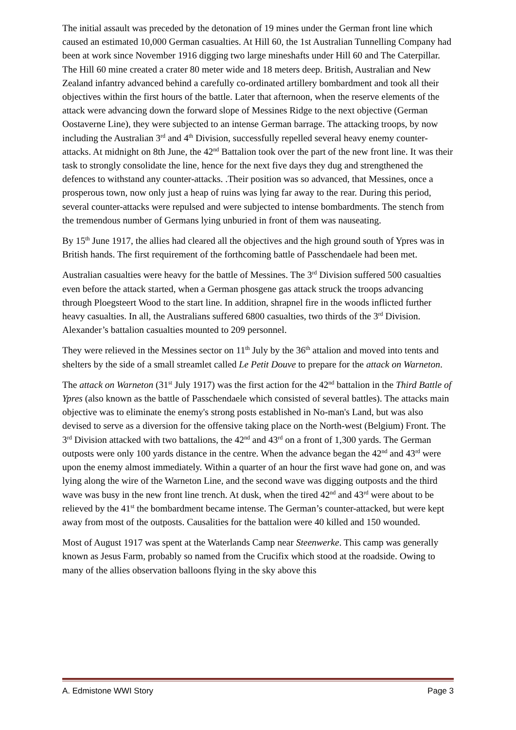The initial assault was preceded by the detonation of 19 mines under the German front line which caused an estimated 10,000 German casualties. At Hill 60, the 1st Australian Tunnelling Company had been at work since November 1916 digging two large mineshafts under Hill 60 and The Caterpillar. The Hill 60 mine created a crater 80 meter wide and 18 meters deep. British, Australian and New Zealand infantry advanced behind a carefully co-ordinated artillery bombardment and took all their objectives within the first hours of the battle. Later that afternoon, when the reserve elements of the attack were advancing down the forward slope of Messines Ridge to the next objective (German Oostaverne Line), they were subjected to an intense German barrage. The attacking troops, by now including the Australian 3<sup>rd</sup> and 4<sup>th</sup> Division, successfully repelled several heavy enemy counter-attacks. At midnight on 8th June, the 42<sup>nd</sup> Battalion took over the part of the new front line. It was their task to strongly consolidate the line, hence for the next five days they dug and strengthened the defences to withstand any counter-attacks. .Their position was so advanced, that Messines, once a prosperous town, now only just a heap of ruins was lying far away to the rear. During this period, several counter-attacks were repulsed and were subjected to intense bombardments. The stench from the tremendous number of Germans lying unburied in front of them was nauseating.
By 15<sup>th</sup> June 1917, the allies had cleared all the objectives and the high ground south of Ypres was in British hands. The first requirement of the forthcoming battle of Passchendaele had been met.
Australian casualties were heavy for the battle of Messines. The 3<sup>rd</sup> Division suffered 500 casualties even before the attack started, when a German phosgene gas attack struck the troops advancing through Ploegsteert Wood to the start line. In addition, shrapnel fire in the woods inflicted further heavy casualties. In all, the Australians suffered 6800 casualties, two thirds of the 3<sup>rd</sup> Division. Alexander’s battalion casualties mounted to 209 personnel.
They were relieved in the Messines sector on 11<sup>th</sup> July by the 36<sup>th</sup> attalion and moved into tents and shelters by the side of a small streamlet called Le Petit Douve to prepare for the attack on Warneton.
The attack on Warneton (31<sup>st</sup> July 1917) was the first action for the 42<sup>nd</sup> battalion in the Third Battle of Ypres (also known as the battle of Passchendaele which consisted of several battles). The attacks main objective was to eliminate the enemy's strong posts established in No-man's Land, but was also devised to serve as a diversion for the offensive taking place on the North-west (Belgium) Front. The 3<sup>rd</sup> Division attacked with two battalions, the 42<sup>nd</sup> and 43<sup>rd</sup> on a front of 1,300 yards. The German outposts were only 100 yards distance in the centre. When the advance began the 42<sup>nd</sup> and 43<sup>rd</sup> were upon the enemy almost immediately. Within a quarter of an hour the first wave had gone on, and was lying along the wire of the Warneton Line, and the second wave was digging outposts and the third wave was busy in the new front line trench. At dusk, when the tired 42<sup>nd</sup> and 43<sup>rd</sup> were about to be relieved by the 41<sup>st</sup> the bombardment became intense. The German’s counter-attacked, but were kept away from most of the outposts. Causalities for the battalion were 40 killed and 150 wounded.
Most of August 1917 was spent at the Waterlands Camp near Steenwerke. This camp was generally known as Jesus Farm, probably so named from the Crucifix which stood at the roadside. Owing to many of the allies observation balloons flying in the sky above this
A. Edmistone WWI Story Page 3